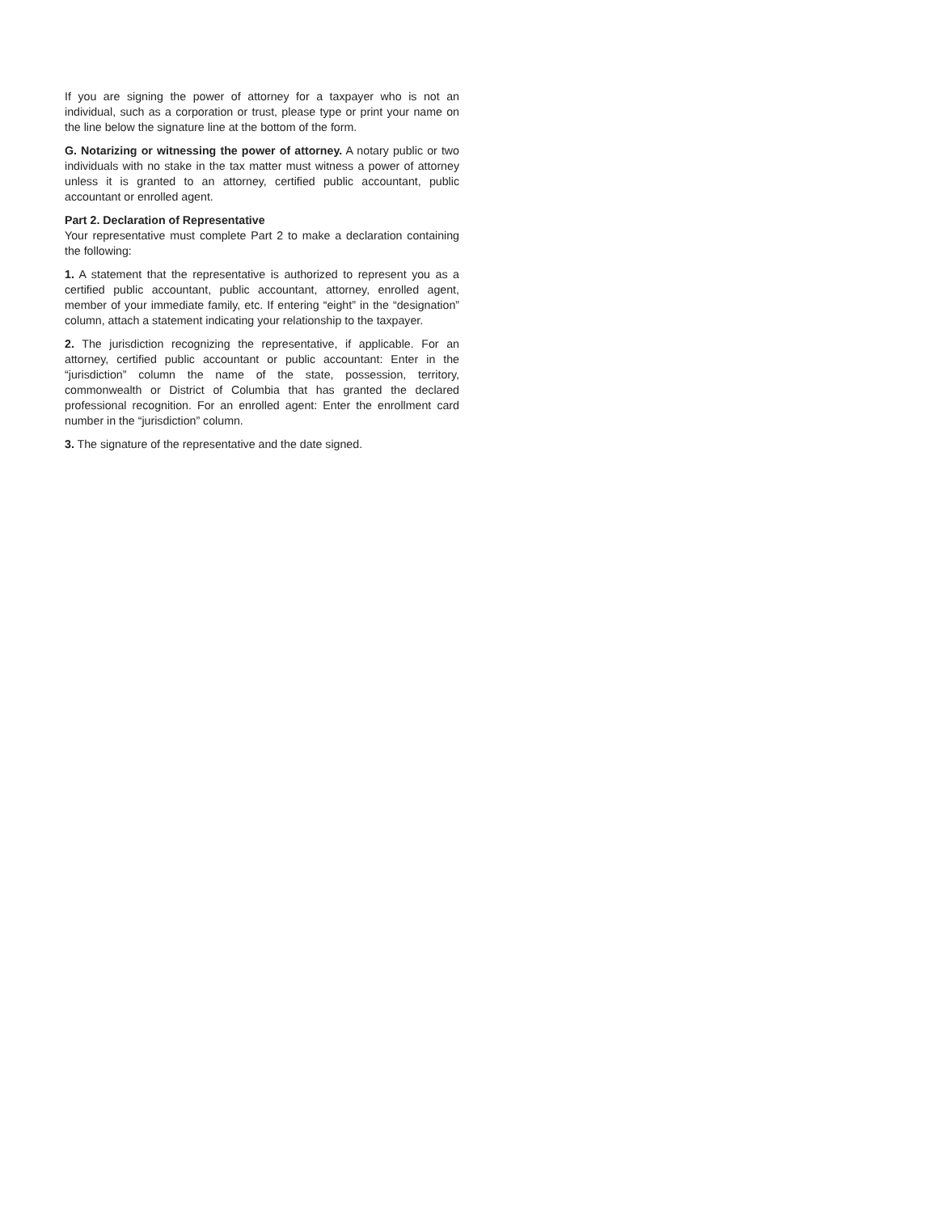If you are signing the power of attorney for a taxpayer who is not an individual, such as a corporation or trust, please type or print your name on the line below the signature line at the bottom of the form.
G. Notarizing or witnessing the power of attorney. A notary public or two individuals with no stake in the tax matter must witness a power of attorney unless it is granted to an attorney, certified public accountant, public accountant or enrolled agent.
Part 2. Declaration of Representative
Your representative must complete Part 2 to make a declaration containing the following:
1. A statement that the representative is authorized to represent you as a certified public accountant, public accountant, attorney, enrolled agent, member of your immediate family, etc. If entering “eight” in the “designation” column, attach a statement indicating your relationship to the taxpayer.
2. The jurisdiction recognizing the representative, if applicable. For an attorney, certified public accountant or public accountant: Enter in the “jurisdiction” column the name of the state, possession, territory, commonwealth or District of Columbia that has granted the declared professional recognition. For an enrolled agent: Enter the enrollment card number in the “jurisdiction” column.
3. The signature of the representative and the date signed.